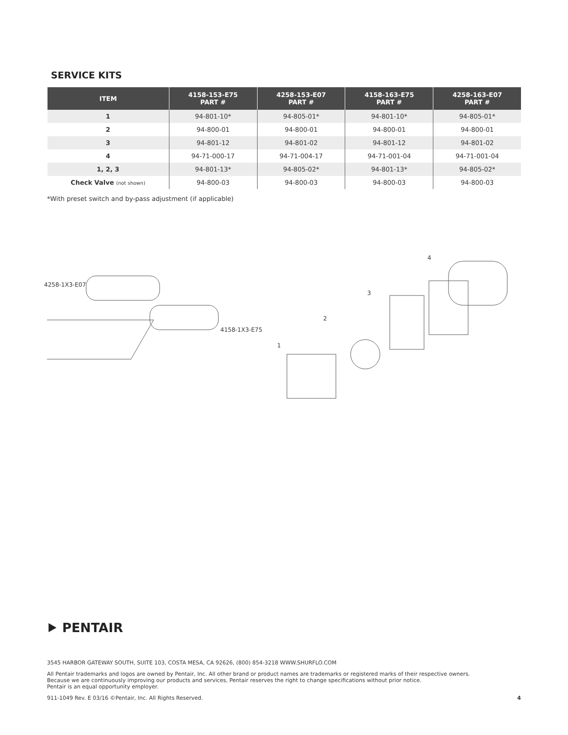SERVICE KITS
| ITEM | 4158-153-E75 PART # | 4258-153-E07 PART # | 4158-163-E75 PART # | 4258-163-E07 PART # |
| --- | --- | --- | --- | --- |
| 1 | 94-801-10* | 94-805-01* | 94-801-10* | 94-805-01* |
| 2 | 94-800-01 | 94-800-01 | 94-800-01 | 94-800-01 |
| 3 | 94-801-12 | 94-801-02 | 94-801-12 | 94-801-02 |
| 4 | 94-71-000-17 | 94-71-004-17 | 94-71-001-04 | 94-71-001-04 |
| 1, 2, 3 | 94-801-13* | 94-805-02* | 94-801-13* | 94-805-02* |
| Check Valve (not shown) | 94-800-03 | 94-800-03 | 94-800-03 | 94-800-03 |
*With preset switch and by-pass adjustment (if applicable)
4258-1X3-E07
4158-1X3-E75
1
2
3
4
⯈ PENTAIR
3545 HARBOR GATEWAY SOUTH, SUITE 103, COSTA MESA, CA 92626, (800) 854-3218 WWW.SHURFLO.COM
All Pentair trademarks and logos are owned by Pentair, Inc. All other brand or product names are trademarks or registered marks of their respective owners.
Because we are continuously improving our products and services, Pentair reserves the right to change specifications without prior notice.
Pentair is an equal opportunity employer.
911-1049 Rev. E 03/16 ©Pentair, Inc. All Rights Reserved. 4